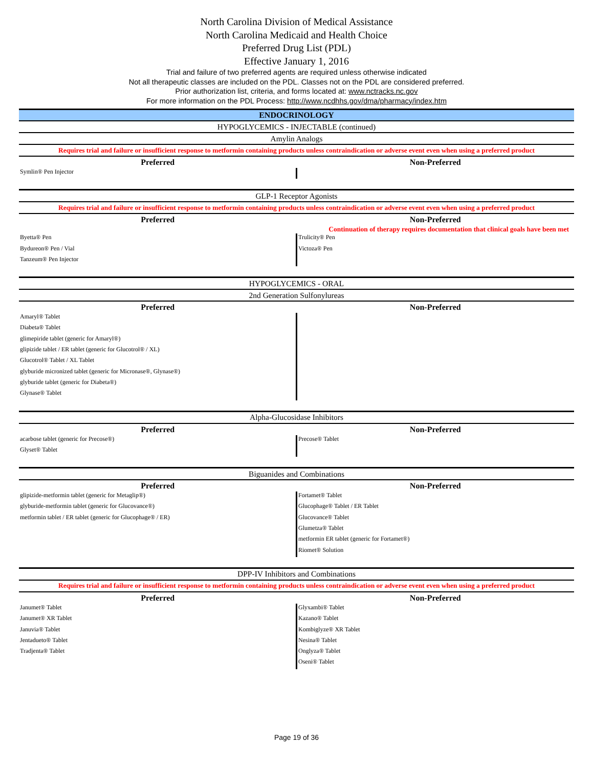North Carolina Division of Medical Assistance
North Carolina Medicaid and Health Choice
Preferred Drug List (PDL)
Effective January 1, 2016
Trial and failure of two preferred agents are required unless otherwise indicated
Not all therapeutic classes are included on the PDL. Classes not on the PDL are considered preferred.
Prior authorization list, criteria, and forms located at: www.nctracks.nc.gov
For more information on the PDL Process: http://www.ncdhhs.gov/dma/pharmacy/index.htm
| ENDOCRINOLOGY | |
| HYPOGLYCEMICS - INJECTABLE (continued) | |
| Amylin Analogs | |
| Requires trial and failure or insufficient response to metformin containing products unless contraindication or adverse event even when using a preferred product | |
| Preferred | Non-Preferred |
| Symlin® Pen Injector | |
| GLP-1 Receptor Agonists | |
| Requires trial and failure or insufficient response to metformin containing products unless contraindication or adverse event even when using a preferred product | |
| Preferred | Non-Preferred |
| | Continuation of therapy requires documentation that clinical goals have been met |
| Byetta® Pen | Trulicity® Pen |
| Bydureon® Pen / Vial | Victoza® Pen |
| Tanzeum® Pen Injector | |
| HYPOGLYCEMICS - ORAL | |
| 2nd Generation Sulfonylureas | |
| Preferred | Non-Preferred |
| Amaryl® Tablet | |
| Diabeta® Tablet | |
| glimepiride tablet (generic for Amaryl®) | |
| glipizide tablet / ER tablet (generic for Glucotrol® / XL) | |
| Glucotrol® Tablet / XL Tablet | |
| glyburide micronized tablet (generic for Micronase®, Glynase®) | |
| glyburide tablet (generic for Diabeta®) | |
| Glynase® Tablet | |
| Alpha-Glucosidase Inhibitors | |
| Preferred | Non-Preferred |
| acarbose tablet (generic for Precose®) | Precose® Tablet |
| Glyset® Tablet | |
| Biguanides and Combinations | |
| Preferred | Non-Preferred |
| glipizide-metformin tablet (generic for Metaglip®) | Fortamet® Tablet |
| glyburide-metformin tablet (generic for Glucovance®) | Glucophage® Tablet / ER Tablet |
| metformin tablet / ER tablet (generic for Glucophage® / ER) | Glucovance® Tablet |
| | Glumetza® Tablet |
| | metformin ER tablet (generic for Fortamet®) |
| | Riomet® Solution |
| DPP-IV Inhibitors and Combinations | |
| Requires trial and failure or insufficient response to metformin containing products unless contraindication or adverse event even when using a preferred product | |
| Preferred | Non-Preferred |
| Janumet® Tablet | Glyxambi® Tablet |
| Janumet® XR Tablet | Kazano® Tablet |
| Januvia® Tablet | Kombiglyze® XR Tablet |
| Jentadueto® Tablet | Nesina® Tablet |
| Tradjenta® Tablet | Onglyza® Tablet |
| | Oseni® Tablet |
Page 19 of 36